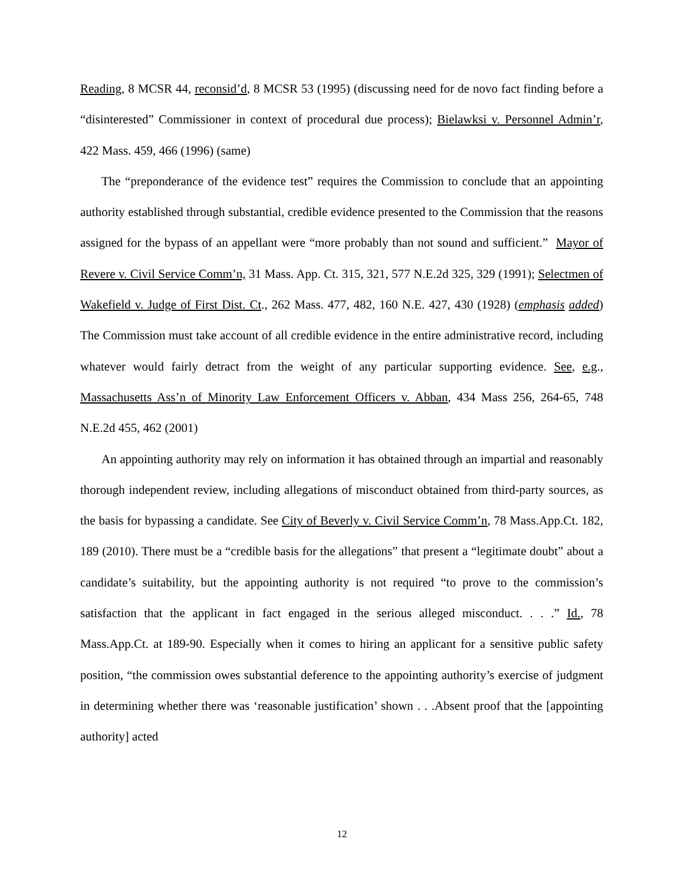Reading, 8 MCSR 44, reconsid’d, 8 MCSR 53 (1995) (discussing need for de novo fact finding before a “disinterested” Commissioner in context of procedural due process); Bielawksi v. Personnel Admin’r, 422 Mass. 459, 466 (1996) (same)
The “preponderance of the evidence test” requires the Commission to conclude that an appointing authority established through substantial, credible evidence presented to the Commission that the reasons assigned for the bypass of an appellant were “more probably than not sound and sufficient.” Mayor of Revere v. Civil Service Comm’n, 31 Mass. App. Ct. 315, 321, 577 N.E.2d 325, 329 (1991); Selectmen of Wakefield v. Judge of First Dist. Ct., 262 Mass. 477, 482, 160 N.E. 427, 430 (1928) (emphasis added) The Commission must take account of all credible evidence in the entire administrative record, including whatever would fairly detract from the weight of any particular supporting evidence. See, e.g., Massachusetts Ass’n of Minority Law Enforcement Officers v. Abban, 434 Mass 256, 264-65, 748 N.E.2d 455, 462 (2001)
An appointing authority may rely on information it has obtained through an impartial and reasonably thorough independent review, including allegations of misconduct obtained from third-party sources, as the basis for bypassing a candidate. See City of Beverly v. Civil Service Comm’n, 78 Mass.App.Ct. 182, 189 (2010). There must be a “credible basis for the allegations” that present a “legitimate doubt” about a candidate’s suitability, but the appointing authority is not required “to prove to the commission’s satisfaction that the applicant in fact engaged in the serious alleged misconduct. . . .” Id., 78 Mass.App.Ct. at 189-90. Especially when it comes to hiring an applicant for a sensitive public safety position, “the commission owes substantial deference to the appointing authority’s exercise of judgment in determining whether there was ‘reasonable justification’ shown . . .Absent proof that the [appointing authority] acted
12